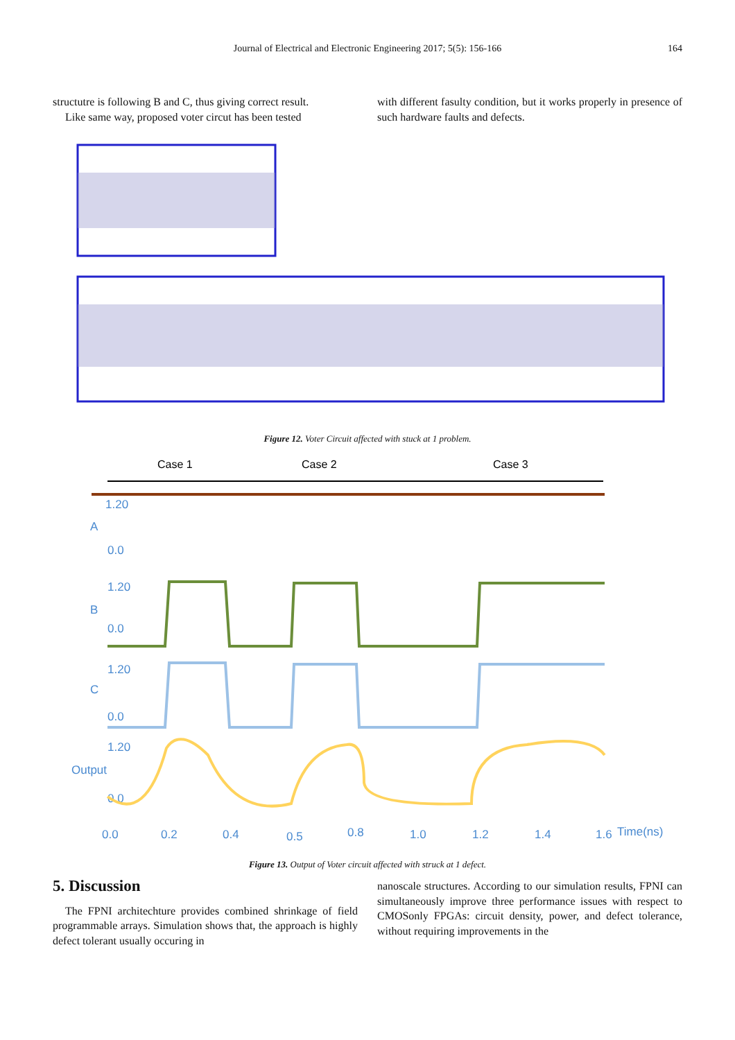Journal of Electrical and Electronic Engineering 2017; 5(5): 156-166 164
structutre is following B and C, thus giving correct result.
Like same way, proposed voter circut has been tested
with different fasulty condition, but it works properly in presence of such hardware faults and defects.
Figure 12. Voter Circuit affected with stuck at 1 problem.
Case 1
Case 2
Case 3
1.20
A
0.0
1.20
B
0.0
1.20
C
0.0
1.20
Output
0.0
0.0
0.2
0.4
0.5
0.8
1.0
1.2
1.4
1.6
Time(ns)
Figure 13. Output of Voter circuit affected with struck at 1 defect.
5. Discussion
The FPNI architechture provides combined shrinkage of field programmable arrays. Simulation shows that, the approach is highly defect tolerant usually occuring in
nanoscale structures. According to our simulation results, FPNI can simultaneously improve three performance issues with respect to CMOSonly FPGAs: circuit density, power, and defect tolerance, without requiring improvements in the